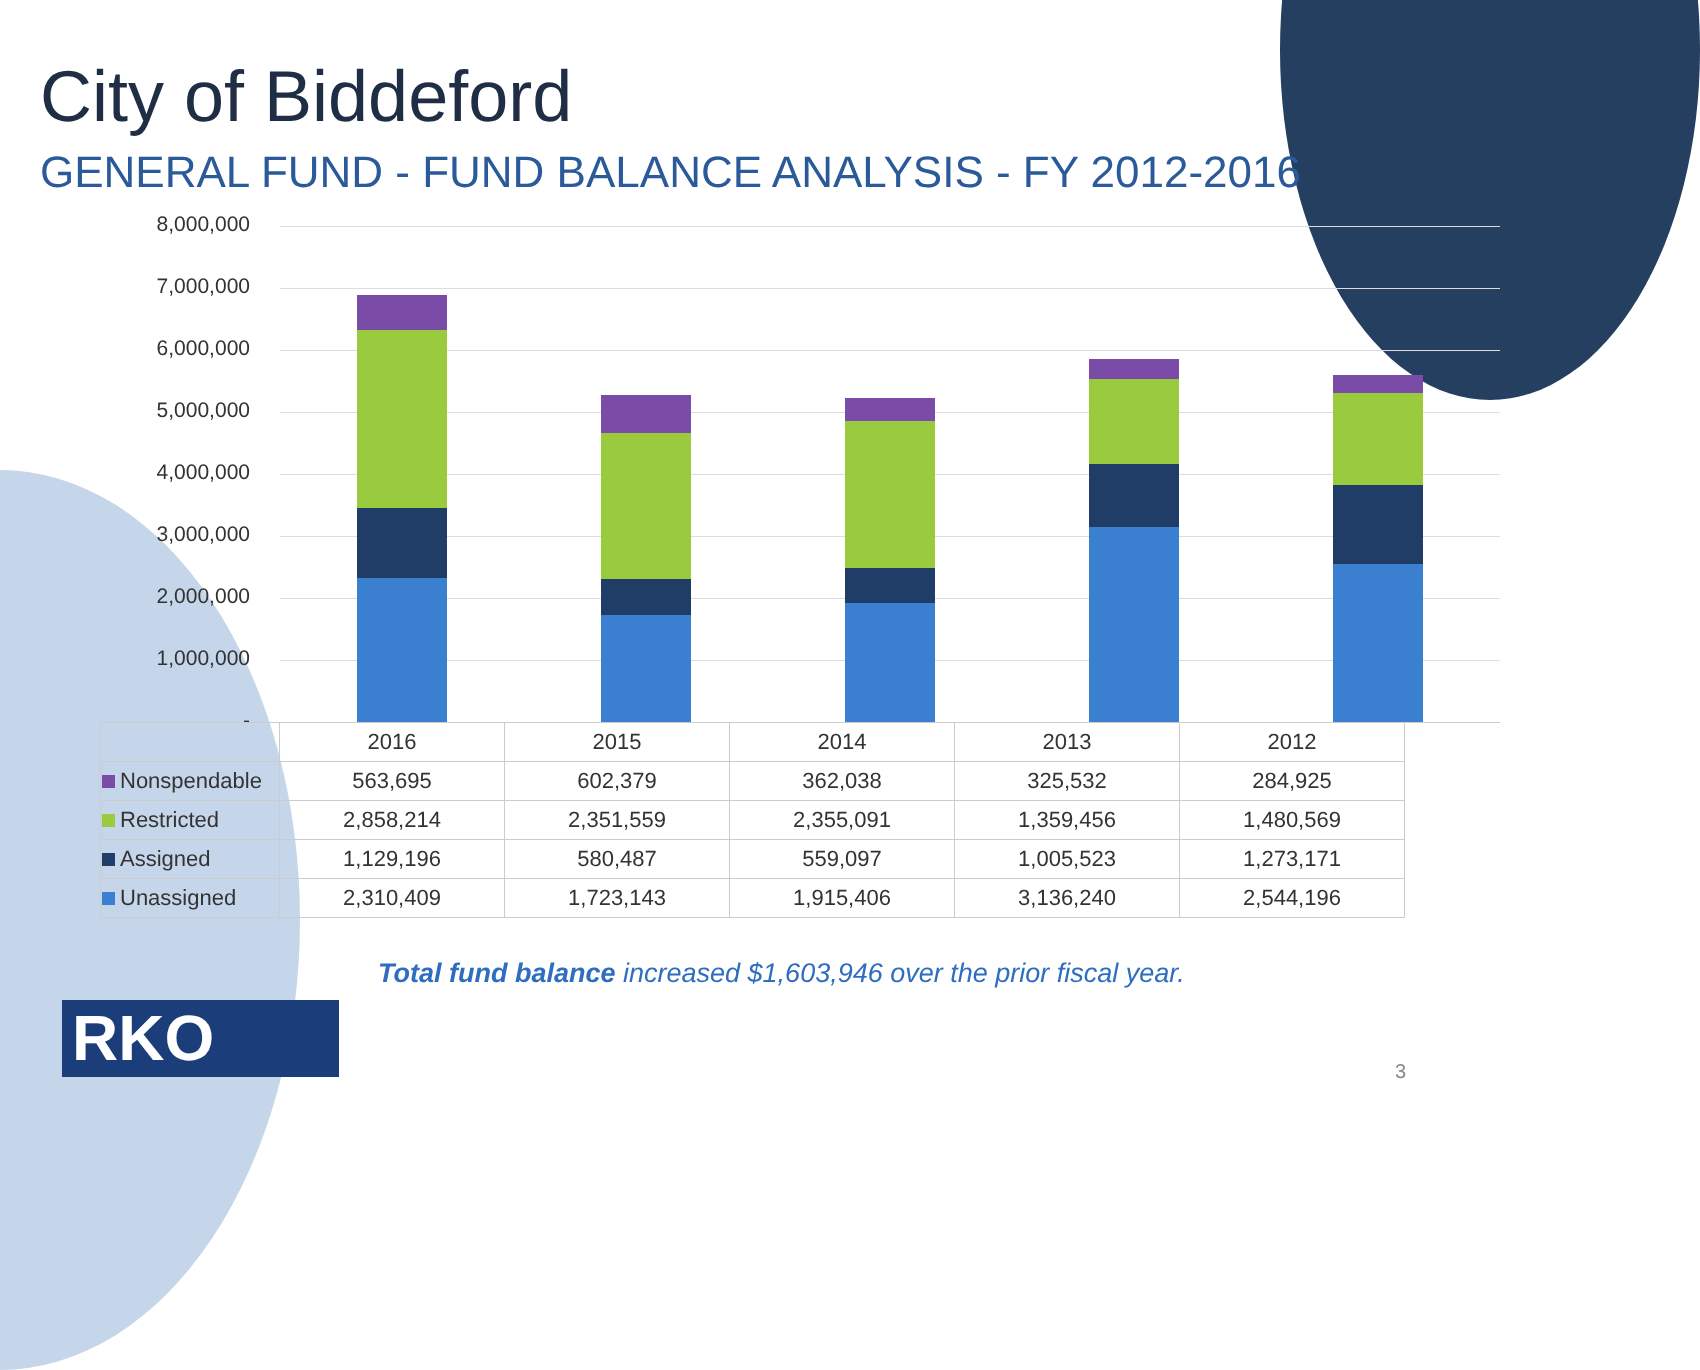City of Biddeford
GENERAL FUND - FUND BALANCE ANALYSIS - FY 2012-2016
8,000,000
7,000,000
6,000,000
5,000,000
4,000,000
3,000,000
2,000,000
1,000,000
-
| | 2016 | 2015 | 2014 | 2013 | 2012 |
| Nonspendable | 563,695 | 602,379 | 362,038 | 325,532 | 284,925 |
| Restricted | 2,858,214 | 2,351,559 | 2,355,091 | 1,359,456 | 1,480,569 |
| Assigned | 1,129,196 | 580,487 | 559,097 | 1,005,523 | 1,273,171 |
| Unassigned | 2,310,409 | 1,723,143 | 1,915,406 | 3,136,240 | 2,544,196 |
Total fund balance increased $1,603,946 over the prior fiscal year.
RKO 3